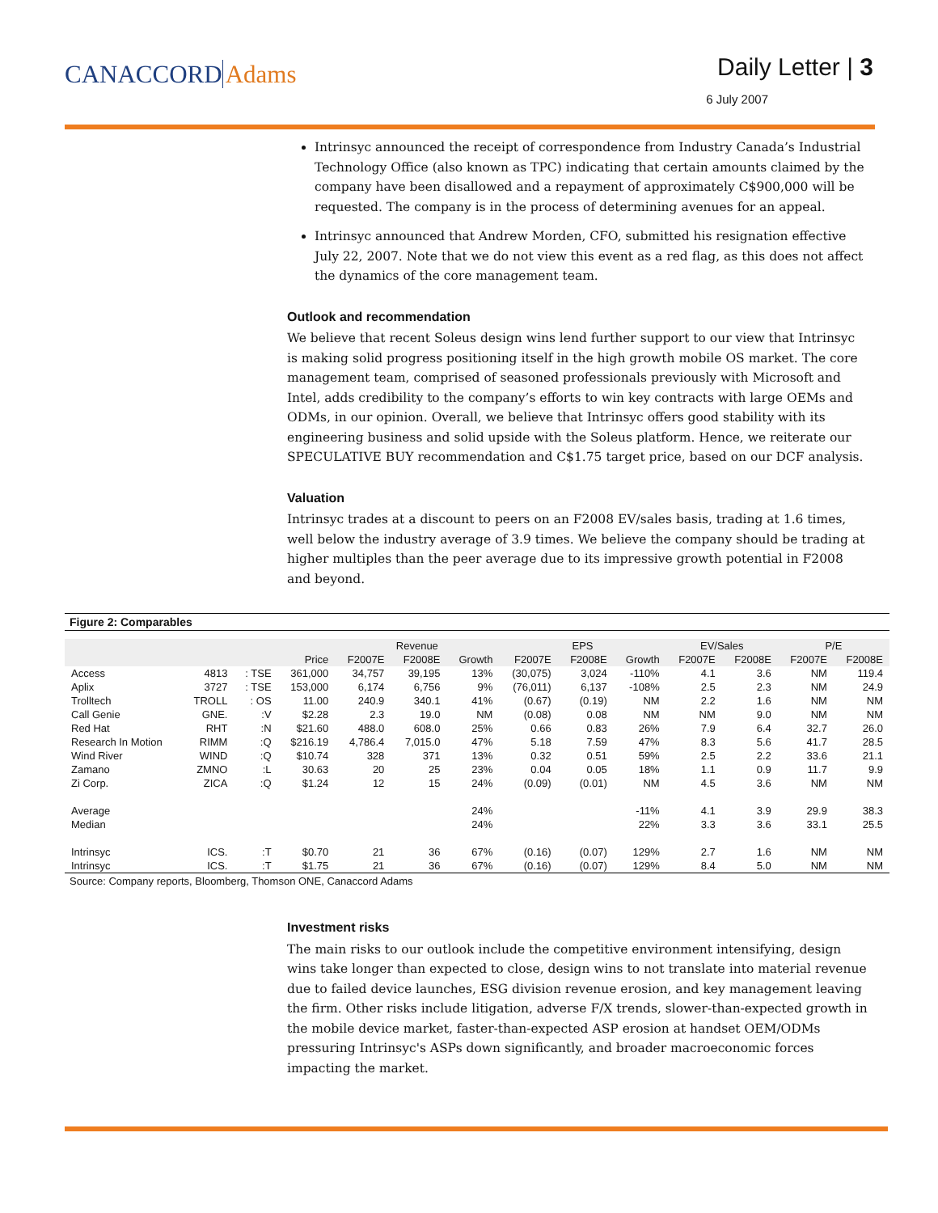CANACCORD Adams
Daily Letter | 3
6 July 2007
Intrinsyc announced the receipt of correspondence from Industry Canada’s Industrial Technology Office (also known as TPC) indicating that certain amounts claimed by the company have been disallowed and a repayment of approximately C$900,000 will be requested. The company is in the process of determining avenues for an appeal.
Intrinsyc announced that Andrew Morden, CFO, submitted his resignation effective July 22, 2007. Note that we do not view this event as a red flag, as this does not affect the dynamics of the core management team.
Outlook and recommendation
We believe that recent Soleus design wins lend further support to our view that Intrinsyc is making solid progress positioning itself in the high growth mobile OS market. The core management team, comprised of seasoned professionals previously with Microsoft and Intel, adds credibility to the company’s efforts to win key contracts with large OEMs and ODMs, in our opinion. Overall, we believe that Intrinsyc offers good stability with its engineering business and solid upside with the Soleus platform. Hence, we reiterate our SPECULATIVE BUY recommendation and C$1.75 target price, based on our DCF analysis.
Valuation
Intrinsyc trades at a discount to peers on an F2008 EV/sales basis, trading at 1.6 times, well below the industry average of 3.9 times. We believe the company should be trading at higher multiples than the peer average due to its impressive growth potential in F2008 and beyond.
Figure 2: Comparables
| | | | | Revenue | | | EPS | | | EV/Sales | | P/E | |
| --- | --- | --- | --- | --- | --- | --- | --- | --- | --- | --- | --- | --- | --- |
| | | | Price | F2007E | F2008E | Growth | F2007E | F2008E | Growth | F2007E | F2008E | F2007E | F2008E |
| Access | 4813 | : TSE | 361,000 | 34,757 | 39,195 | 13% | (30,075) | 3,024 | -110% | 4.1 | 3.6 | NM | 119.4 |
| Aplix | 3727 | : TSE | 153,000 | 6,174 | 6,756 | 9% | (76,011) | 6,137 | -108% | 2.5 | 2.3 | NM | 24.9 |
| Trolltech | TROLL | : OS | 11.00 | 240.9 | 340.1 | 41% | (0.67) | (0.19) | NM | 2.2 | 1.6 | NM | NM |
| Call Genie | GNE. | :V | $2.28 | 2.3 | 19.0 | NM | (0.08) | 0.08 | NM | NM | 9.0 | NM | NM |
| Red Hat | RHT | :N | $21.60 | 488.0 | 608.0 | 25% | 0.66 | 0.83 | 26% | 7.9 | 6.4 | 32.7 | 26.0 |
| Research In Motion | RIMM | :Q | $216.19 | 4,786.4 | 7,015.0 | 47% | 5.18 | 7.59 | 47% | 8.3 | 5.6 | 41.7 | 28.5 |
| Wind River | WIND | :Q | $10.74 | 328 | 371 | 13% | 0.32 | 0.51 | 59% | 2.5 | 2.2 | 33.6 | 21.1 |
| Zamano | ZMNO | :L | 30.63 | 20 | 25 | 23% | 0.04 | 0.05 | 18% | 1.1 | 0.9 | 11.7 | 9.9 |
| Zi Corp. | ZICA | :Q | $1.24 | 12 | 15 | 24% | (0.09) | (0.01) | NM | 4.5 | 3.6 | NM | NM |
| Average | | | | | | 24% | | | -11% | 4.1 | 3.9 | 29.9 | 38.3 |
| Median | | | | | | 24% | | | 22% | 3.3 | 3.6 | 33.1 | 25.5 |
| Intrinsyc | ICS. | :T | $0.70 | 21 | 36 | 67% | (0.16) | (0.07) | 129% | 2.7 | 1.6 | NM | NM |
| Intrinsyc | ICS. | :T | $1.75 | 21 | 36 | 67% | (0.16) | (0.07) | 129% | 8.4 | 5.0 | NM | NM |
Source: Company reports, Bloomberg, Thomson ONE, Canaccord Adams
Investment risks
The main risks to our outlook include the competitive environment intensifying, design wins take longer than expected to close, design wins to not translate into material revenue due to failed device launches, ESG division revenue erosion, and key management leaving the firm. Other risks include litigation, adverse F/X trends, slower-than-expected growth in the mobile device market, faster-than-expected ASP erosion at handset OEM/ODMs pressuring Intrinsyc's ASPs down significantly, and broader macroeconomic forces impacting the market.